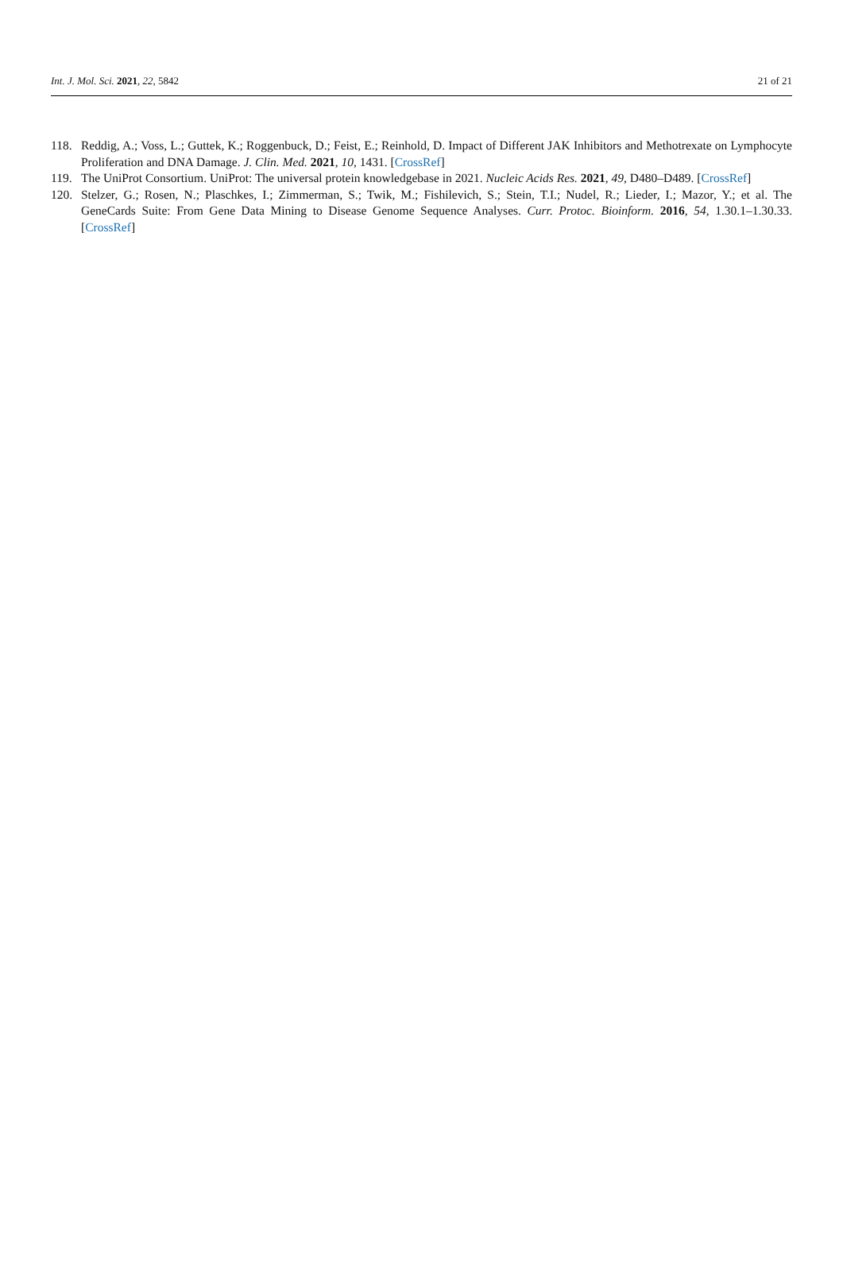Int. J. Mol. Sci. 2021, 22, 5842 21 of 21
118. Reddig, A.; Voss, L.; Guttek, K.; Roggenbuck, D.; Feist, E.; Reinhold, D. Impact of Different JAK Inhibitors and Methotrexate on Lymphocyte Proliferation and DNA Damage. J. Clin. Med. 2021, 10, 1431. [CrossRef]
119. The UniProt Consortium. UniProt: The universal protein knowledgebase in 2021. Nucleic Acids Res. 2021, 49, D480–D489. [CrossRef]
120. Stelzer, G.; Rosen, N.; Plaschkes, I.; Zimmerman, S.; Twik, M.; Fishilevich, S.; Stein, T.I.; Nudel, R.; Lieder, I.; Mazor, Y.; et al. The GeneCards Suite: From Gene Data Mining to Disease Genome Sequence Analyses. Curr. Protoc. Bioinform. 2016, 54, 1.30.1–1.30.33. [CrossRef]